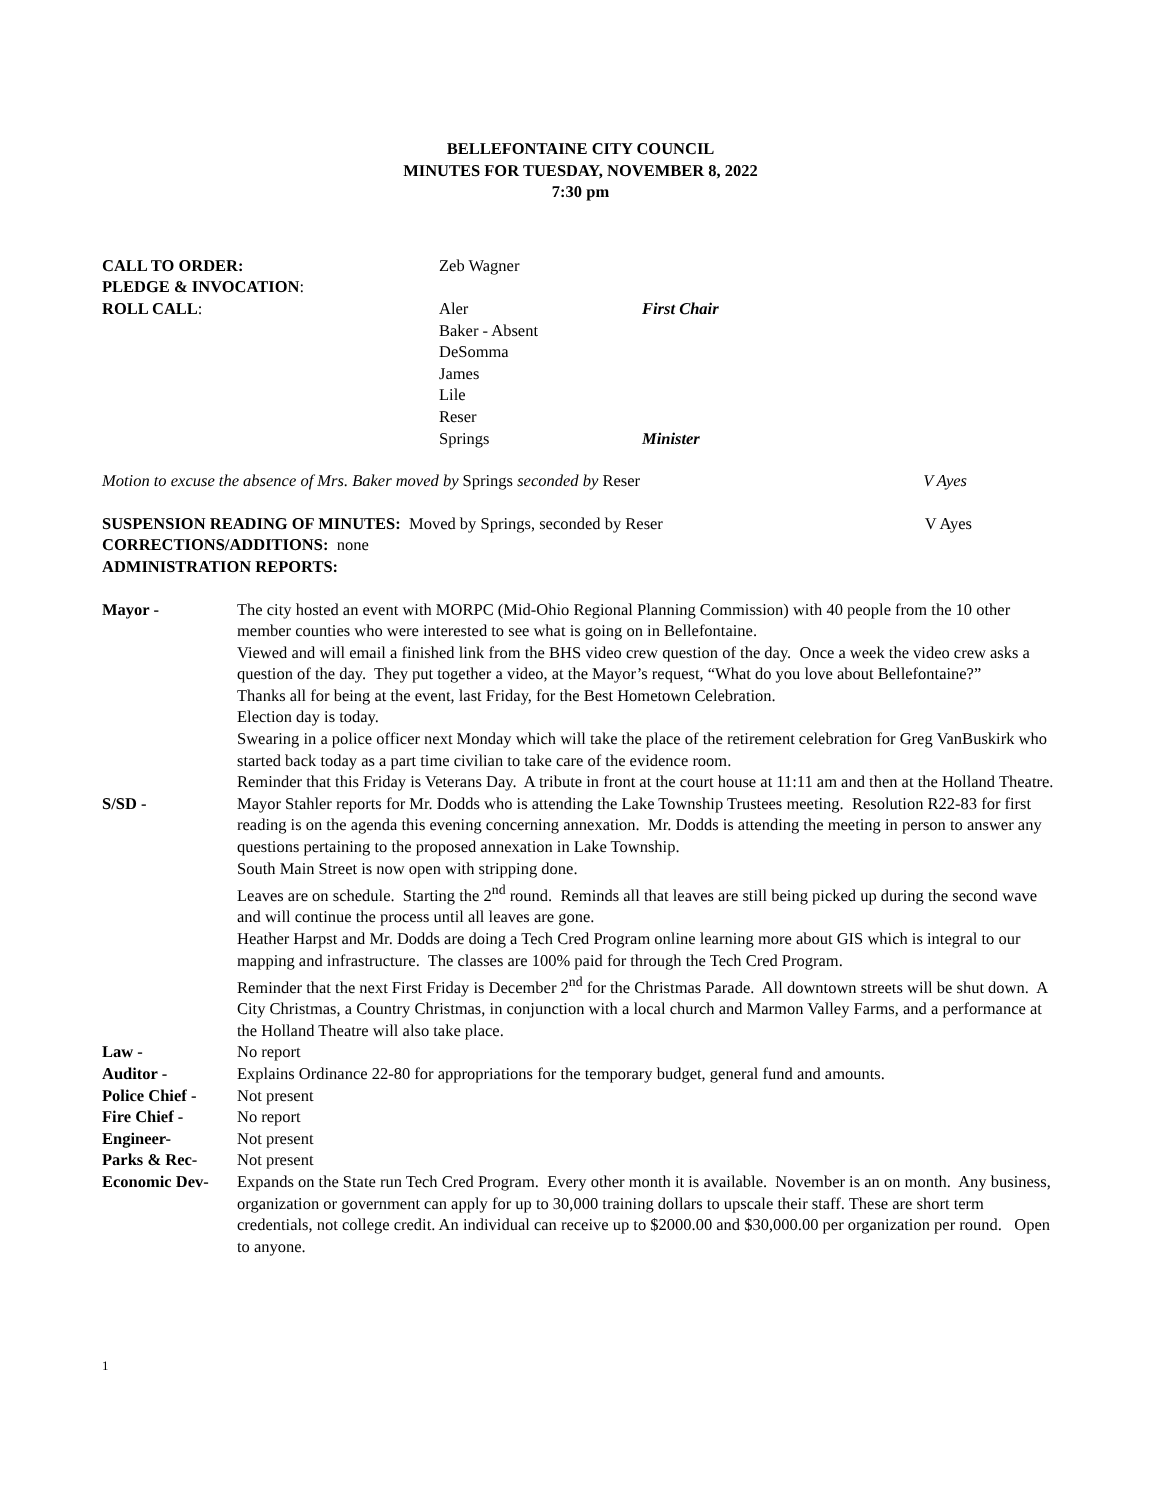BELLEFONTAINE CITY COUNCIL
MINUTES FOR TUESDAY, NOVEMBER 8, 2022
7:30 pm
| CALL TO ORDER: | Zeb Wagner | |
| PLEDGE & INVOCATION : | | |
| ROLL CALL : | Aler | First Chair |
| | Baker - Absent | |
| | DeSomma | |
| | James | |
| | Lile | |
| | Reser | |
| | Springs | Minister |
Motion to excuse the absence of Mrs. Baker moved by Springs seconded by Reser V Ayes
SUSPENSION READING OF MINUTES: Moved by Springs, seconded by Reser V Ayes
CORRECTIONS/ADDITIONS: none
ADMINISTRATION REPORTS:
| Mayor - | The city hosted an event with MORPC (Mid-Ohio Regional Planning Commission) with 40 people from the 10 other member counties who were interested to see what is going on in Bellefontaine. Viewed and will email a finished link from the BHS video crew question of the day. Once a week the video crew asks a question of the day. They put together a video, at the Mayor’s request, “What do you love about Bellefontaine?” Thanks all for being at the event, last Friday, for the Best Hometown Celebration. Election day is today. Swearing in a police officer next Monday which will take the place of the retirement celebration for Greg VanBuskirk who started back today as a part time civilian to take care of the evidence room. Reminder that this Friday is Veterans Day. A tribute in front at the court house at 11:11 am and then at the Holland Theatre. |
| S/SD - | Mayor Stahler reports for Mr. Dodds who is attending the Lake Township Trustees meeting. Resolution R22-83 for first reading is on the agenda this evening concerning annexation. Mr. Dodds is attending the meeting in person to answer any questions pertaining to the proposed annexation in Lake Township. South Main Street is now open with stripping done. Leaves are on schedule. Starting the 2<sup>nd</sup> round. Reminds all that leaves are still being picked up during the second wave and will continue the process until all leaves are gone. Heather Harpst and Mr. Dodds are doing a Tech Cred Program online learning more about GIS which is integral to our mapping and infrastructure. The classes are 100% paid for through the Tech Cred Program. Reminder that the next First Friday is December 2<sup>nd</sup> for the Christmas Parade. All downtown streets will be shut down. A City Christmas, a Country Christmas, in conjunction with a local church and Marmon Valley Farms, and a performance at the Holland Theatre will also take place. |
| Law - | No report |
| Auditor - | Explains Ordinance 22-80 for appropriations for the temporary budget, general fund and amounts. |
| Police Chief - | Not present |
| Fire Chief - | No report |
| Engineer- | Not present |
| Parks & Rec- | Not present |
| Economic Dev- | Expands on the State run Tech Cred Program. Every other month it is available. November is an on month. Any business, organization or government can apply for up to 30,000 training dollars to upscale their staff. These are short term credentials, not college credit. An individual can receive up to $2000.00 and $30,000.00 per organization per round. Open to anyone. |
1